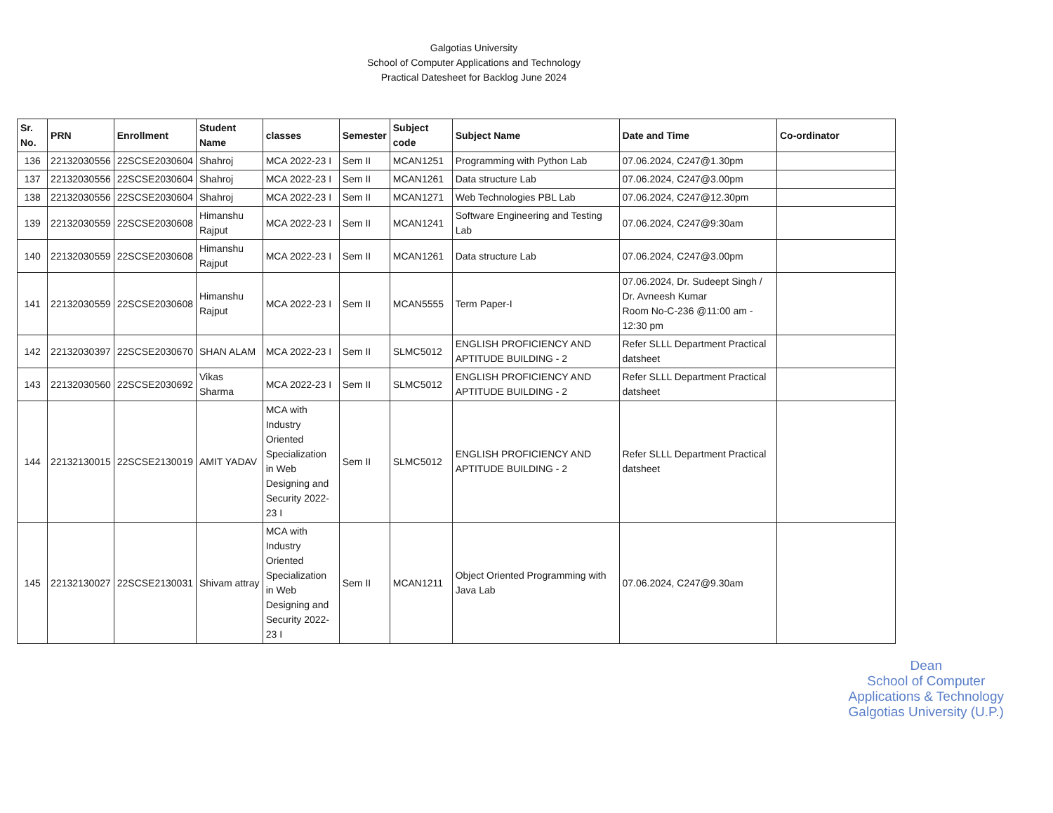Galgotias University
School of Computer Applications and Technology
Practical Datesheet for Backlog June 2024
| Sr. No. | PRN | Enrollment | Student Name | classes | Semester | Subject code | Subject Name | Date and Time | Co-ordinator |
| --- | --- | --- | --- | --- | --- | --- | --- | --- | --- |
| 136 | 22132030556 | 22SCSE2030604 | Shahroj | MCA 2022-23 I | Sem II | MCAN1251 | Programming with Python Lab | 07.06.2024, C247@1.30pm | |
| 137 | 22132030556 | 22SCSE2030604 | Shahroj | MCA 2022-23 I | Sem II | MCAN1261 | Data structure Lab | 07.06.2024, C247@3.00pm | |
| 138 | 22132030556 | 22SCSE2030604 | Shahroj | MCA 2022-23 I | Sem II | MCAN1271 | Web Technologies PBL Lab | 07.06.2024, C247@12.30pm | |
| 139 | 22132030559 | 22SCSE2030608 | Himanshu Rajput | MCA 2022-23 I | Sem II | MCAN1241 | Software Engineering and Testing Lab | 07.06.2024, C247@9:30am | |
| 140 | 22132030559 | 22SCSE2030608 | Himanshu Rajput | MCA 2022-23 I | Sem II | MCAN1261 | Data structure Lab | 07.06.2024, C247@3.00pm | |
| 141 | 22132030559 | 22SCSE2030608 | Himanshu Rajput | MCA 2022-23 I | Sem II | MCAN5555 | Term Paper-I | 07.06.2024, Dr. Sudeept Singh / Dr. Avneesh Kumar Room No-C-236 @11:00 am - 12:30 pm | |
| 142 | 22132030397 | 22SCSE2030670 | SHAN ALAM | MCA 2022-23 I | Sem II | SLMC5012 | ENGLISH PROFICIENCY AND APTITUDE BUILDING - 2 | Refer SLLL Department Practical datsheet | |
| 143 | 22132030560 | 22SCSE2030692 | Vikas Sharma | MCA 2022-23 I | Sem II | SLMC5012 | ENGLISH PROFICIENCY AND APTITUDE BUILDING - 2 | Refer SLLL Department Practical datsheet | |
| 144 | 22132130015 | 22SCSE2130019 | AMIT YADAV | MCA with Industry Oriented Specialization in Web Designing and Security 2022-23 I | Sem II | SLMC5012 | ENGLISH PROFICIENCY AND APTITUDE BUILDING - 2 | Refer SLLL Department Practical datsheet | |
| 145 | 22132130027 | 22SCSE2130031 | Shivam attray | MCA with Industry Oriented Specialization in Web Designing and Security 2022-23 I | Sem II | MCAN1211 | Object Oriented Programming with Java Lab | 07.06.2024, C247@9.30am | |
Dean
School of Computer
Applications & Technology
Galgotias University (U.P.)